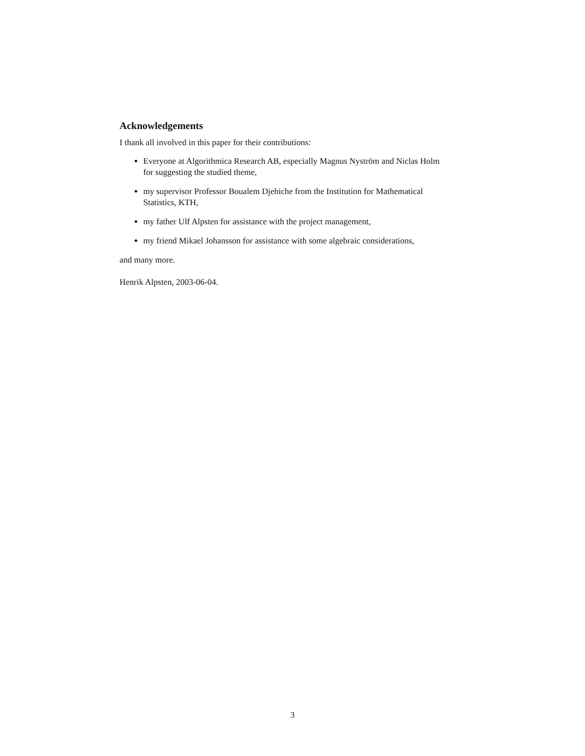Acknowledgements
I thank all involved in this paper for their contributions:
Everyone at Algorithmica Research AB, especially Magnus Nyström and Niclas Holm for suggesting the studied theme,
my supervisor Professor Boualem Djehiche from the Institution for Mathematical Statistics, KTH,
my father Ulf Alpsten for assistance with the project management,
my friend Mikael Johansson for assistance with some algebraic considerations,
and many more.
Henrik Alpsten, 2003-06-04.
3